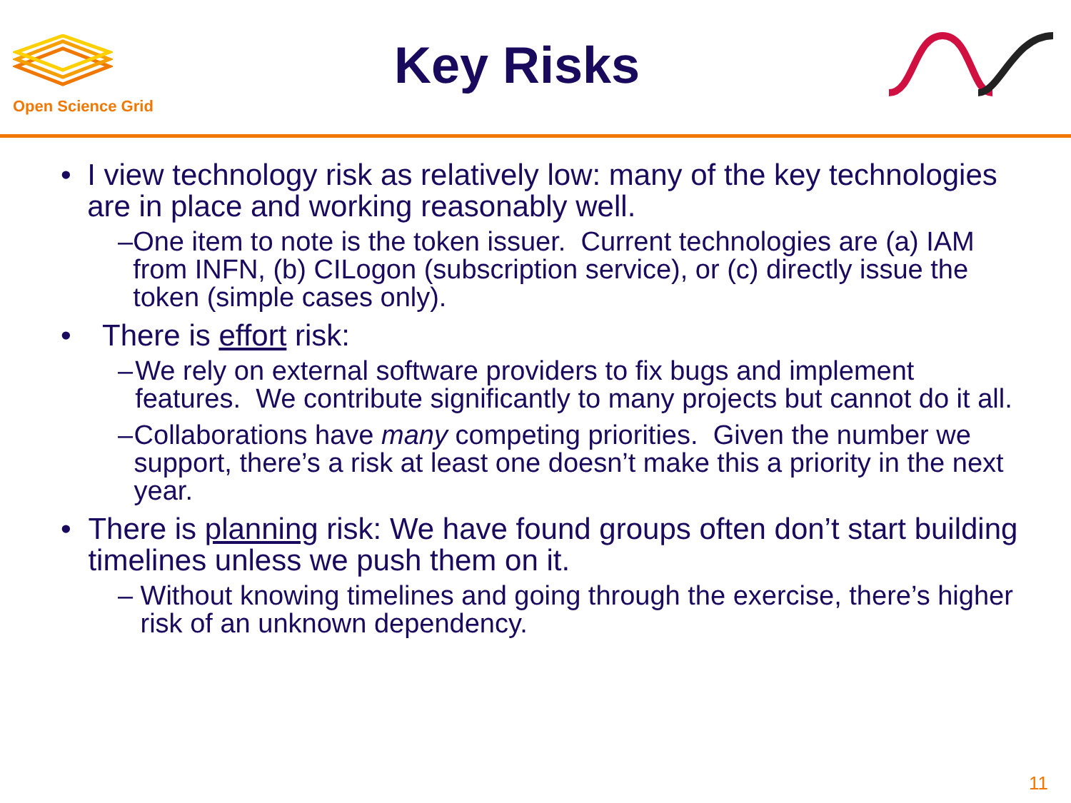Open Science Grid
Key Risks
• I view technology risk as relatively low: many of the key technologies are in place and working reasonably well.
– One item to note is the token issuer. Current technologies are (a) IAM from INFN, (b) CILogon (subscription service), or (c) directly issue the token (simple cases only).
• There is effort risk:
– We rely on external software providers to fix bugs and implement features. We contribute significantly to many projects but cannot do it all.
– Collaborations have many competing priorities. Given the number we support, there’s a risk at least one doesn’t make this a priority in the next year.
• There is planning risk: We have found groups often don’t start building timelines unless we push them on it.
– Without knowing timelines and going through the exercise, there’s higher risk of an unknown dependency.
11